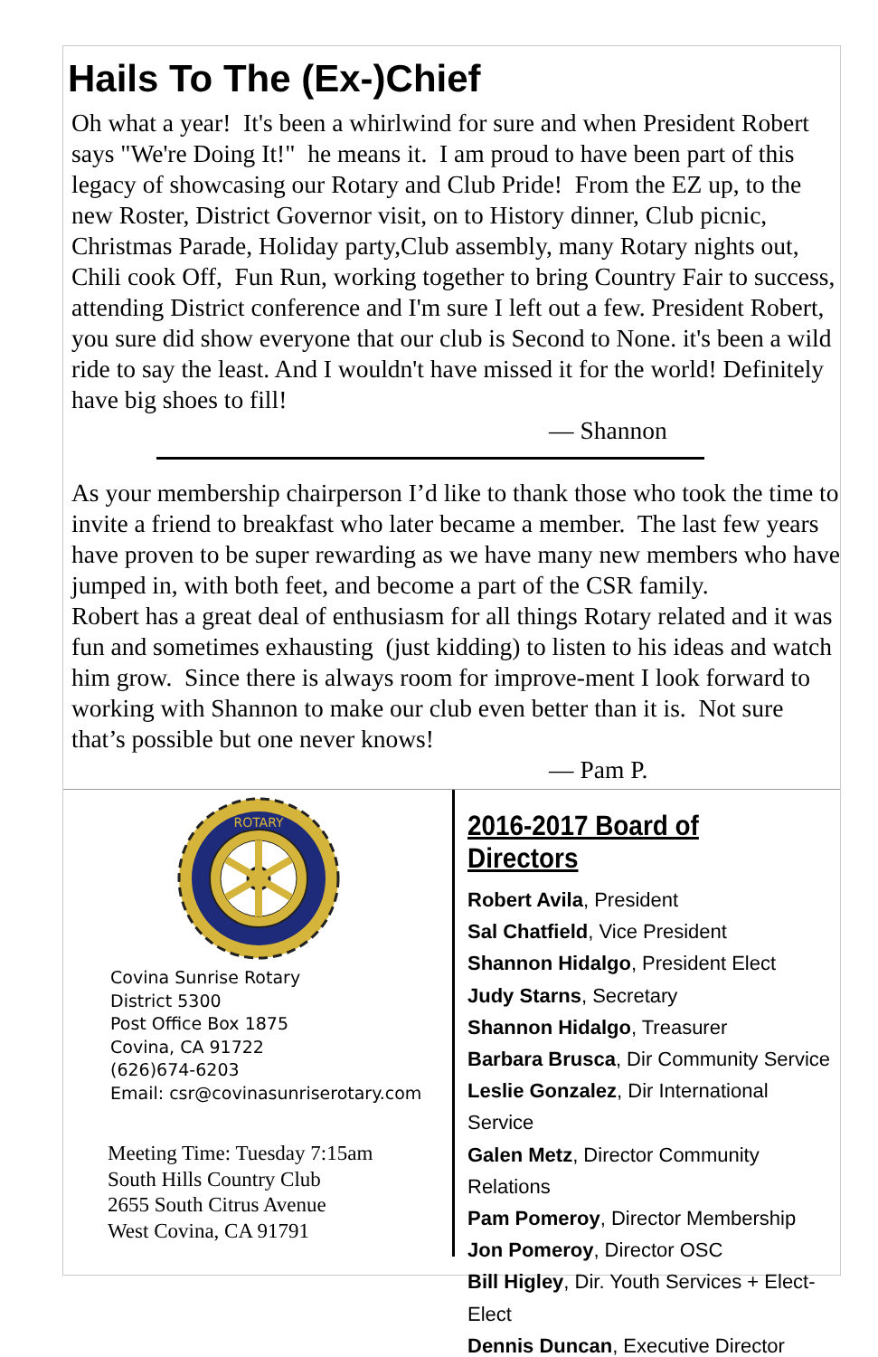Hails To The (Ex-)Chief
Oh what a year! It's been a whirlwind for sure and when President Robert says "We're Doing It!" he means it. I am proud to have been part of this legacy of showcasing our Rotary and Club Pride! From the EZ up, to the new Roster, District Governor visit, on to History dinner, Club picnic, Christmas Parade, Holiday party,Club assembly, many Rotary nights out, Chili cook Off, Fun Run, working together to bring Country Fair to success, attending District conference and I'm sure I left out a few. President Robert, you sure did show everyone that our club is Second to None. it's been a wild ride to say the least. And I wouldn't have missed it for the world! Definitely have big shoes to fill!
— Shannon
As your membership chairperson I’d like to thank those who took the time to invite a friend to breakfast who later became a member. The last few years have proven to be super rewarding as we have many new members who have jumped in, with both feet, and become a part of the CSR family.
Robert has a great deal of enthusiasm for all things Rotary related and it was fun and sometimes exhausting (just kidding) to listen to his ideas and watch him grow. Since there is always room for improve-ment I look forward to working with Shannon to make our club even better than it is. Not sure that’s possible but one never knows!
— Pam P.
ROTARY
Covina Sunrise Rotary
District 5300
Post Office Box 1875
Covina, CA 91722
(626)674-6203
Email: csr@covinasunriserotary.com
Meeting Time: Tuesday 7:15am
South Hills Country Club
2655 South Citrus Avenue
West Covina, CA 91791
2016-2017 Board of Directors
Robert Avila, President
Sal Chatfield, Vice President
Shannon Hidalgo, President Elect
Judy Starns, Secretary
Shannon Hidalgo, Treasurer
Barbara Brusca, Dir Community Service
Leslie Gonzalez, Dir International Service
Galen Metz, Director Community Relations
Pam Pomeroy, Director Membership
Jon Pomeroy, Director OSC
Bill Higley, Dir. Youth Services + Elect-Elect
Dennis Duncan, Executive Director